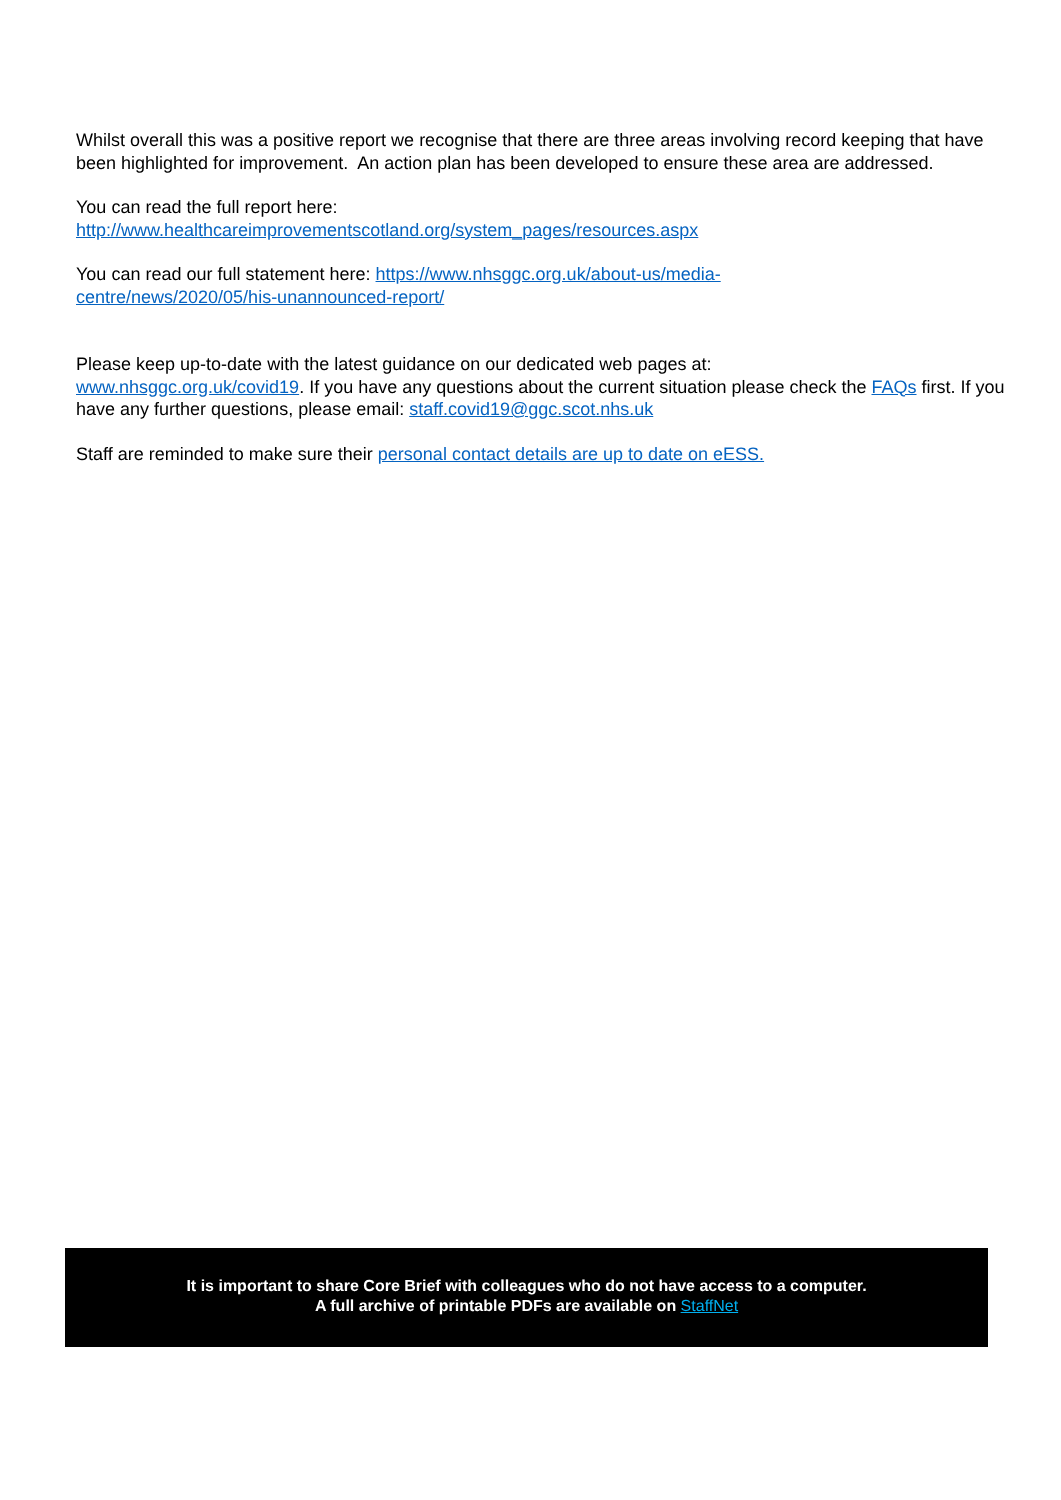Whilst overall this was a positive report we recognise that there are three areas involving record keeping that have been highlighted for improvement. An action plan has been developed to ensure these area are addressed.
You can read the full report here:
http://www.healthcareimprovementscotland.org/system_pages/resources.aspx
You can read our full statement here: https://www.nhsggc.org.uk/about-us/media-
centre/news/2020/05/his-unannounced-report/
Please keep up-to-date with the latest guidance on our dedicated web pages at:
www.nhsggc.org.uk/covid19. If you have any questions about the current situation please check the FAQs first. If you have any further questions, please email: staff.covid19@ggc.scot.nhs.uk
Staff are reminded to make sure their personal contact details are up to date on eESS.
It is important to share Core Brief with colleagues who do not have access to a computer.
A full archive of printable PDFs are available on StaffNet